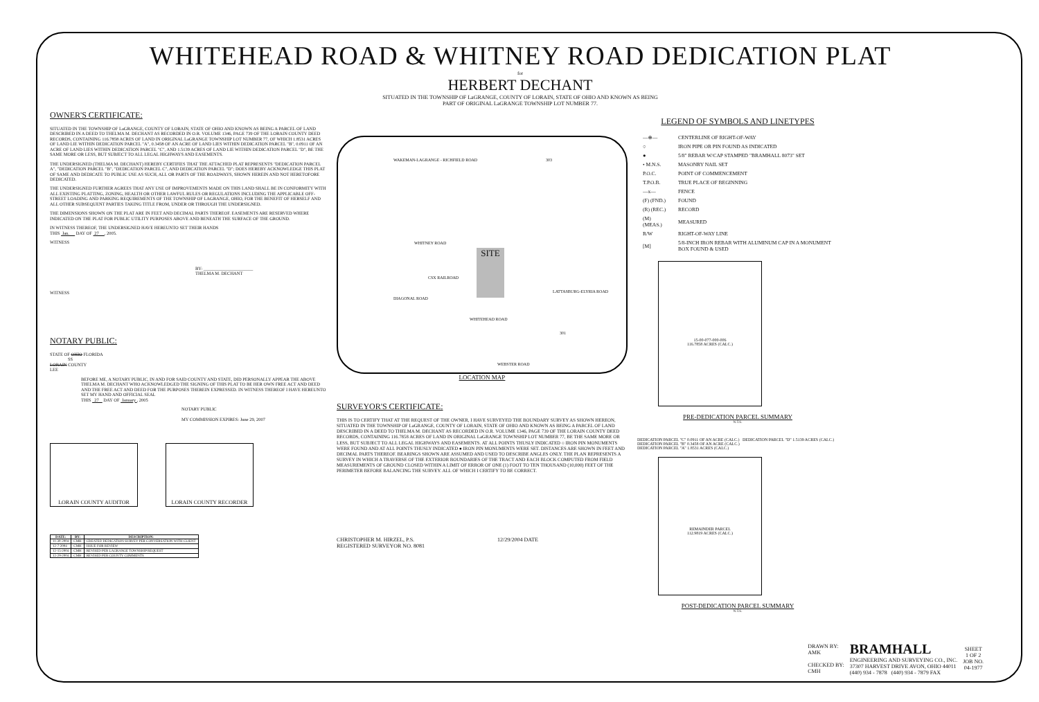WHITEHEAD ROAD & WHITNEY ROAD DEDICATION PLAT
for
HERBERT DECHANT
SITUATED IN THE TOWNSHIP OF LaGRANGE, COUNTY OF LORAIN, STATE OF OHIO AND KNOWN AS BEING
PART OF ORIGINAL LaGRANGE TOWNSHIP LOT NUMBER 77.
OWNER'S CERTIFICATE:
SITUATED IN THE TOWNSHIP OF LaGRANGE, COUNTY OF LORAIN, STATE OF OHIO AND KNOWN AS BEING A PARCEL OF LAND DESCRIBED IN A DEED TO THELMA M. DECHANT AS RECORDED IN O.R. VOLUME 1346, PAGE 739 OF THE LORAIN COUNTY DEED RECORDS, CONTAINING 116.7858 ACRES OF LAND IN ORIGINAL LaGRANGE TOWNSHIP LOT NUMBER 77, OF WHICH 1.8531 ACRES OF LAND LIE WITHIN DEDICATION PARCEL "A", 0.3458 OF AN ACRE OF LAND LIES WITHIN DEDICATION PARCEL "B", 0.0911 OF AN ACRE OF LAND LIES WITHIN DEDICATION PARCEL "C", AND 1.5139 ACRES OF LAND LIE WITHIN DEDICATION PARCEL "D", BE THE SAME MORE OR LESS, BUT SUBJECT TO ALL LEGAL HIGHWAYS AND EASEMENTS.
THE UNDERSIGNED (THELMA M. DECHANT) HEREBY CERTIFIES THAT THE ATTACHED PLAT REPRESENTS "DEDICATION PARCEL A", "DEDICATION PARCEL "B", "DEDICATION PARCEL C", AND DEDICATION PARCEL "D"; DOES HEREBY ACKNOWLEDGE THIS PLAT OF SAME AND DEDICATE TO PUBLIC USE AS SUCH, ALL OR PARTS OF THE ROADWAYS, SHOWN HEREIN AND NOT HERETOFORE DEDICATED.
THE UNDERSIGNED FURTHER AGREES THAT ANY USE OF IMPROVEMENTS MADE ON THIS LAND SHALL BE IN CONFORMITY WITH ALL EXISTING PLATTING, ZONING, HEALTH OR OTHER LAWFUL RULES OR REGULATIONS INCLUDING THE APPLICABLE OFF-STREET LOADING AND PARKING REQUIREMENTS OF THE TOWNSHIP OF LAGRANGE, OHIO, FOR THE BENEFIT OF HERSELF AND ALL OTHER SUBSEQUENT PARTIES TAKING TITLE FROM, UNDER OR THROUGH THE UNDERSIGNED.
THE DIMENSIONS SHOWN ON THE PLAT ARE IN FEET AND DECIMAL PARTS THEREOF. EASEMENTS ARE RESERVED WHERE INDICATED ON THE PLAT FOR PUBLIC UTILITY PURPOSES ABOVE AND BENEATH THE SURFACE OF THE GROUND.
IN WITNESS THEREOF, THE UNDERSIGNED HAVE HEREUNTO SET THEIR HANDS
THIS Jan. DAY OF 27 , 2005.
WITNESS
BY: ______________________
THELMA M. DECHANT
WITNESS
NOTARY PUBLIC:
STATE OF OHIO FLORIDA
SS
LORAIN COUNTY
LEE
BEFORE ME, A NOTARY PUBLIC, IN AND FOR SAID COUNTY AND STATE, DID PERSONALLY APPEAR THE ABOVE THELMA M. DECHANT WHO ACKNOWLEDGED THE SIGNING OF THIS PLAT TO BE HER OWN FREE ACT AND DEED AND THE FREE ACT AND DEED FOR THE PURPOSES THEREIN EXPRESSED. IN WITNESS THEREOF I HAVE HEREUNTO SET MY HAND AND OFFICIAL SEAL
THIS 27 DAY OF January , 2005
NOTARY PUBLIC
MY COMMISSION EXPIRES: June 29, 2007
LORAIN COUNTY AUDITOR LORAIN COUNTY RECORDER
| DATE: | BY: | DESCRIPTION: |
| --- | --- | --- |
| 11-30-2004 | CMH | CREATED DEDICATION SURVEY PER CONVERSATION WITH CLIENT |
| 12-7-2004 | CMH | ISSUE FOR REVIEW |
| 12-15-2004 | CMH | REVISED PER LAGRANGE TOWNSHIP REQUEST |
| 12-29-2004 | CMH | REVISED PER COUNTY COMMENTS |
WAKEMAN-LAGRANGE - RICHFIELD ROAD 303
WHITNEY ROAD
DIAGONAL ROAD
CSX RAILROAD
SITE
WHITEHEAD ROAD
LATTASBURG-ELYRIA ROAD
301
WEBSTER ROAD
LOCATION MAP
SURVEYOR'S CERTIFICATE:
THIS IS TO CERTIFY THAT AT THE REQUEST OF THE OWNER, I HAVE SURVEYED THE BOUNDARY SURVEY AS SHOWN HEREON, SITUATED IN THE TOWNSHIP OF LaGRANGE, COUNTY OF LORAIN, STATE OF OHIO AND KNOWN AS BEING A PARCEL OF LAND DESCRIBED IN A DEED TO THELMA M. DECHANT AS RECORDED IN O.R. VOLUME 1346, PAGE 739 OF THE LORAIN COUNTY DEED RECORDS, CONTAINING 116.7858 ACRES OF LAND IN ORIGINAL LaGRANGE TOWNSHIP LOT NUMBER 77, BE THE SAME MORE OR LESS, BUT SUBJECT TO ALL LEGAL HIGHWAYS AND EASEMENTS. AT ALL POINTS THUSLY INDICATED ○ IRON PIN MONUMENTS WERE FOUND AND AT ALL POINTS THUSLY INDICATED ● IRON PIN MONUMENTS WERE SET. DISTANCES ARE SHOWN IN FEET AND DECIMAL PARTS THEREOF. BEARINGS SHOWN ARE ASSUMED AND USED TO DESCRIBE ANGLES ONLY. THE PLAN REPRESENTS A SURVEY IN WHICH A TRAVERSE OF THE EXTERIOR BOUNDARIES OF THE TRACT AND EACH BLOCK COMPUTED FROM FIELD MEASUREMENTS OF GROUND CLOSED WITHIN A LIMIT OF ERROR OF ONE (1) FOOT TO TEN THOUSAND (10,000) FEET OF THE PERIMETER BEFORE BALANCING THE SURVEY. ALL OF WHICH I CERTIFY TO BE CORRECT.
CHRISTOPHER M. HIRZEL, P.S. 12/29/2004 DATE
REGISTERED SURVEYOR NO. 8081
LEGEND OF SYMBOLS AND LINETYPES
| —⊕— | CENTERLINE OF RIGHT-OF-WAY |
| ○ | IRON PIPE OR PIN FOUND AS INDICATED |
| ● | 5/8" REBAR W/CAP STAMPED "BRAMHALL 8073" SET |
| • M.N.S. | MASONRY NAIL SET |
| P.O.C. | POINT OF COMMENCEMENT |
| T.P.O.B. | TRUE PLACE OF BEGINNING |
| —x— | FENCE |
| (F) (FND.) | FOUND |
| (R) (REC.) | RECORD |
| (M) (MEAS.) | MEASURED |
| R/W | RIGHT-OF-WAY LINE |
| [M] | 5/8-INCH IRON REBAR WITH ALUMINUM CAP IN A MONUMENT BOX FOUND & USED |
15-00-077-000-006
116.7858 ACRES (CALC.)
PRE-DEDICATION PARCEL SUMMARY
N.T.S.
DEDICATION PARCEL "C" 0.0911 OF AN ACRE (CALC.) DEDICATION PARCEL "D" 1.5139 ACRES (CALC.)
DEDICATION PARCEL "B" 0.3458 OF AN ACRE (CALC.)
DEDICATION PARCEL "A" 1.8531 ACRES (CALC.)
REMAINDER PARCEL
112.9819 ACRES (CALC.)
POST-DEDICATION PARCEL SUMMARY
N.T.S.
DRAWN BY:
AMK
CHECKED BY:
CMH
BRAMHALL
ENGINEERING AND SURVEYING CO., INC.
37307 HARVEST DRIVE AVON, OHIO 44011
(440) 934 - 7878 (440) 934 - 7879 FAX
SHEET
1 OF 2
JOB NO.
04-1977